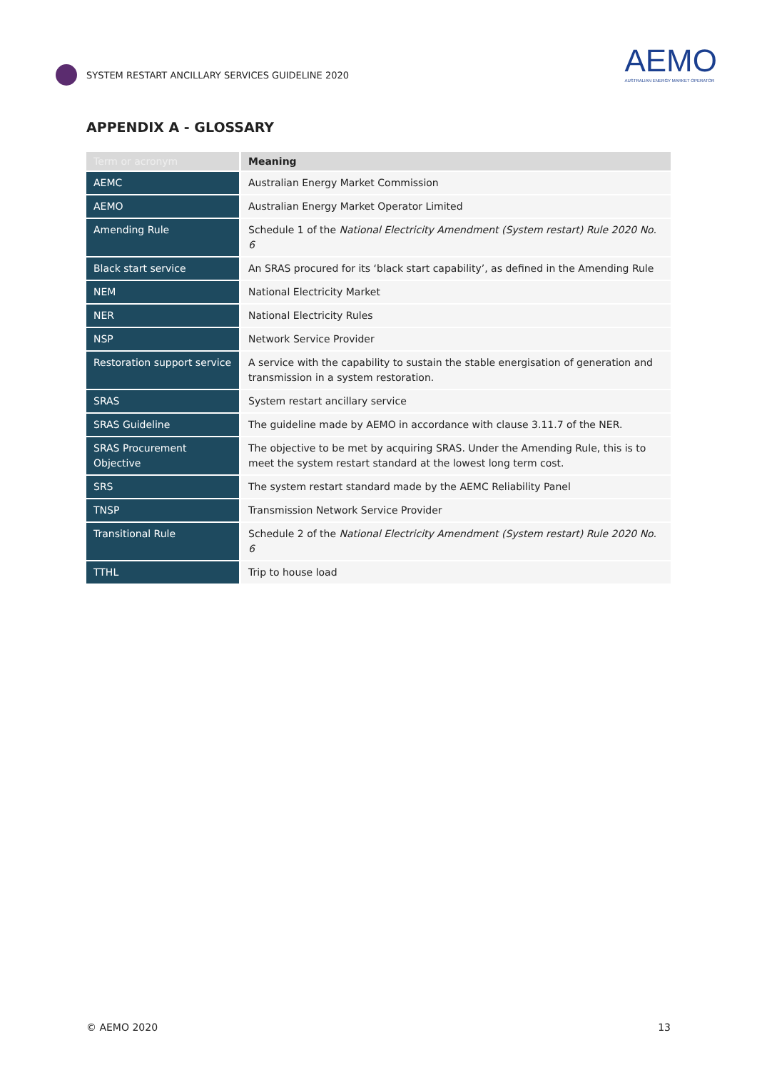SYSTEM RESTART ANCILLARY SERVICES GUIDELINE 2020
AEMO
AUSTRALIAN ENERGY MARKET OPERATOR
APPENDIX A - GLOSSARY
| Term or acronym | Meaning |
| --- | --- |
| AEMC | Australian Energy Market Commission |
| AEMO | Australian Energy Market Operator Limited |
| Amending Rule | Schedule 1 of the National Electricity Amendment (System restart) Rule 2020 No. 6 |
| Black start service | An SRAS procured for its ‘black start capability’, as defined in the Amending Rule |
| NEM | National Electricity Market |
| NER | National Electricity Rules |
| NSP | Network Service Provider |
| Restoration support service | A service with the capability to sustain the stable energisation of generation and transmission in a system restoration. |
| SRAS | System restart ancillary service |
| SRAS Guideline | The guideline made by AEMO in accordance with clause 3.11.7 of the NER. |
| SRAS Procurement Objective | The objective to be met by acquiring SRAS. Under the Amending Rule, this is to meet the system restart standard at the lowest long term cost. |
| SRS | The system restart standard made by the AEMC Reliability Panel |
| TNSP | Transmission Network Service Provider |
| Transitional Rule | Schedule 2 of the National Electricity Amendment (System restart) Rule 2020 No. 6 |
| TTHL | Trip to house load |
© AEMO 2020 13